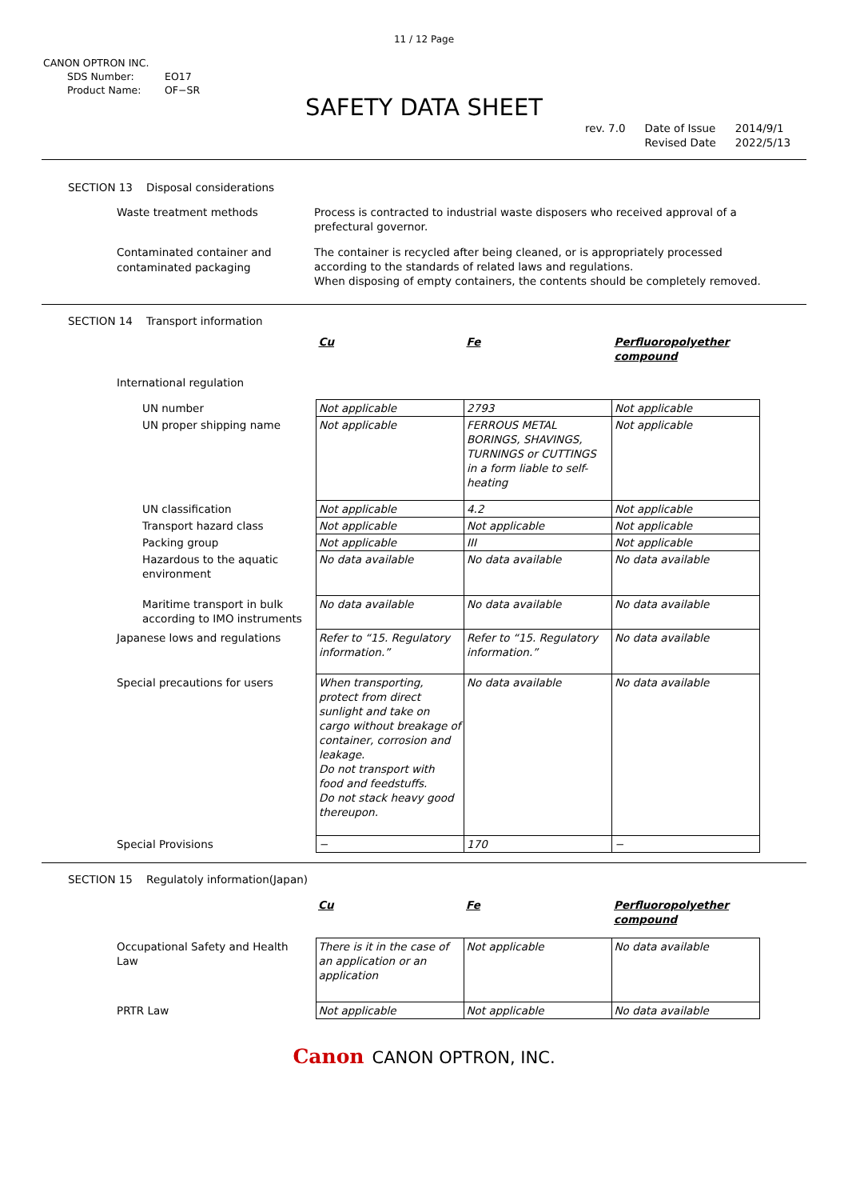11 / 12 Page
CANON OPTRON INC.
SDS Number: EO17
Product Name: OF−SR
SAFETY DATA SHEET
rev. 7.0 Date of Issue
Revised Date
2014/9/1
2022/5/13
SECTION 13 Disposal considerations
Waste treatment methods
Process is contracted to industrial waste disposers who received approval of a prefectural governor.
Contaminated container and contaminated packaging
The container is recycled after being cleaned, or is appropriately processed according to the standards of related laws and regulations.
When disposing of empty containers, the contents should be completely removed.
SECTION 14 Transport information
| | Cu | Fe | Perfluoropolyether compound |
| International regulation | | | |
| UN number | Not applicable | 2793 | Not applicable |
| UN proper shipping name | Not applicable | FERROUS METAL BORINGS, SHAVINGS, TURNINGS or CUTTINGS in a form liable to self-heating | Not applicable |
| UN classification | Not applicable | 4.2 | Not applicable |
| Transport hazard class | Not applicable | Not applicable | Not applicable |
| Packing group | Not applicable | III | Not applicable |
| Hazardous to the aquatic environment | No data available | No data available | No data available |
| Maritime transport in bulk according to IMO instruments | No data available | No data available | No data available |
| Japanese lows and regulations | Refer to “15. Regulatory information.” | Refer to “15. Regulatory information.” | No data available |
| Special precautions for users | When transporting, protect from direct sunlight and take on cargo without breakage of container, corrosion and leakage. Do not transport with food and feedstuffs. Do not stack heavy good thereupon. | No data available | No data available |
| Special Provisions | − | 170 | − |
SECTION 15 Regulatoly information(Japan)
| | Cu | Fe | Perfluoropolyether compound |
| Occupational Safety and Health Law | There is it in the case of an application or an application | Not applicable | No data available |
| PRTR Law | Not applicable | Not applicable | No data available |
Canon CANON OPTRON, INC.